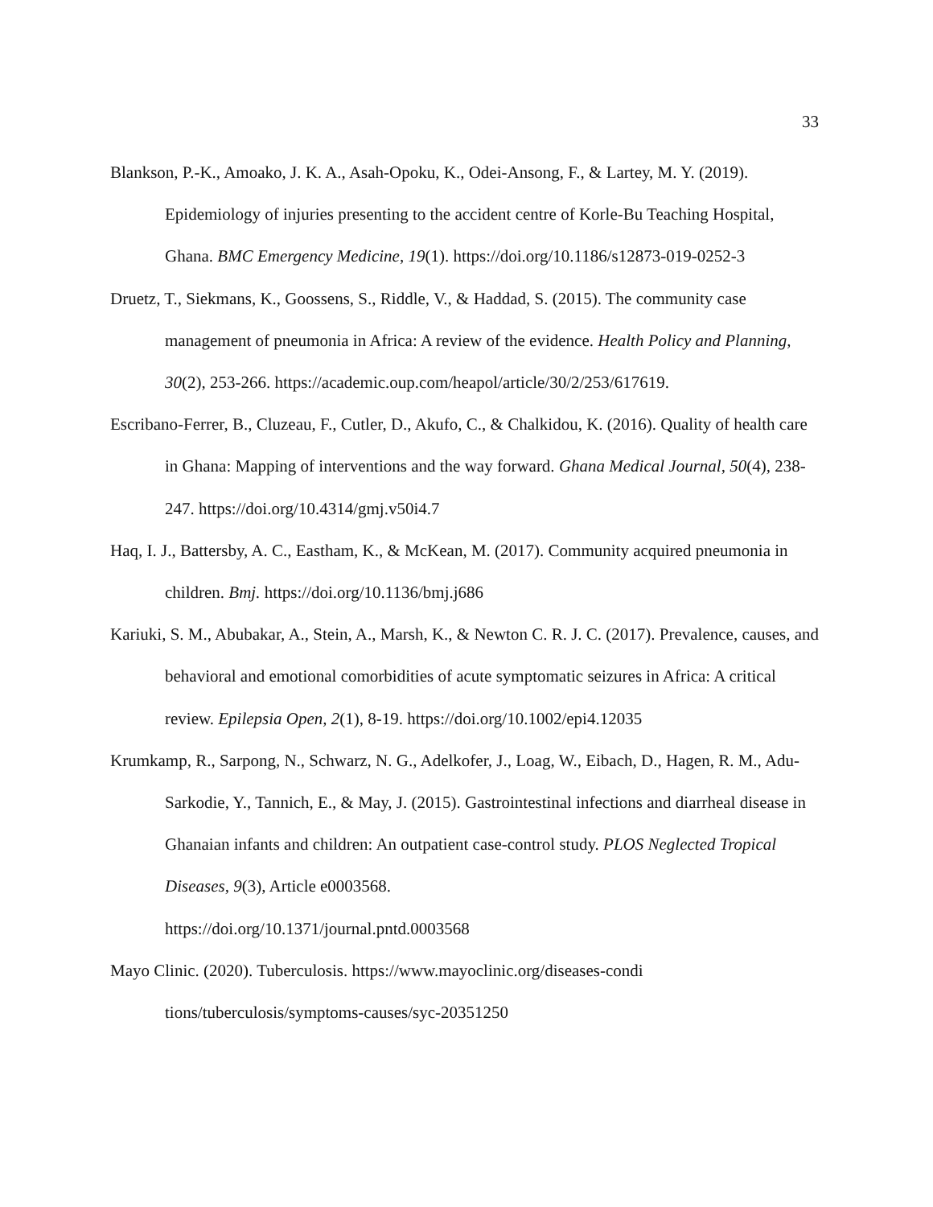33
Blankson, P.-K., Amoako, J. K. A., Asah-Opoku, K., Odei-Ansong, F., & Lartey, M. Y. (2019). Epidemiology of injuries presenting to the accident centre of Korle-Bu Teaching Hospital, Ghana. BMC Emergency Medicine, 19(1). https://doi.org/10.1186/s12873-019-0252-3
Druetz, T., Siekmans, K., Goossens, S., Riddle, V., & Haddad, S. (2015). The community case management of pneumonia in Africa: A review of the evidence. Health Policy and Planning, 30(2), 253-266. https://academic.oup.com/heapol/article/30/2/253/617619.
Escribano-Ferrer, B., Cluzeau, F., Cutler, D., Akufo, C., & Chalkidou, K. (2016). Quality of health care in Ghana: Mapping of interventions and the way forward. Ghana Medical Journal, 50(4), 238-247. https://doi.org/10.4314/gmj.v50i4.7
Haq, I. J., Battersby, A. C., Eastham, K., & McKean, M. (2017). Community acquired pneumonia in children. Bmj. https://doi.org/10.1136/bmj.j686
Kariuki, S. M., Abubakar, A., Stein, A., Marsh, K., & Newton C. R. J. C. (2017). Prevalence, causes, and behavioral and emotional comorbidities of acute symptomatic seizures in Africa: A critical review. Epilepsia Open, 2(1), 8-19. https://doi.org/10.1002/epi4.12035
Krumkamp, R., Sarpong, N., Schwarz, N. G., Adelkofer, J., Loag, W., Eibach, D., Hagen, R. M., Adu-Sarkodie, Y., Tannich, E., & May, J. (2015). Gastrointestinal infections and diarrheal disease in Ghanaian infants and children: An outpatient case-control study. PLOS Neglected Tropical Diseases, 9(3), Article e0003568.
https://doi.org/10.1371/journal.pntd.0003568
Mayo Clinic. (2020). Tuberculosis. https://www.mayoclinic.org/diseases-condi
tions/tuberculosis/symptoms-causes/syc-20351250